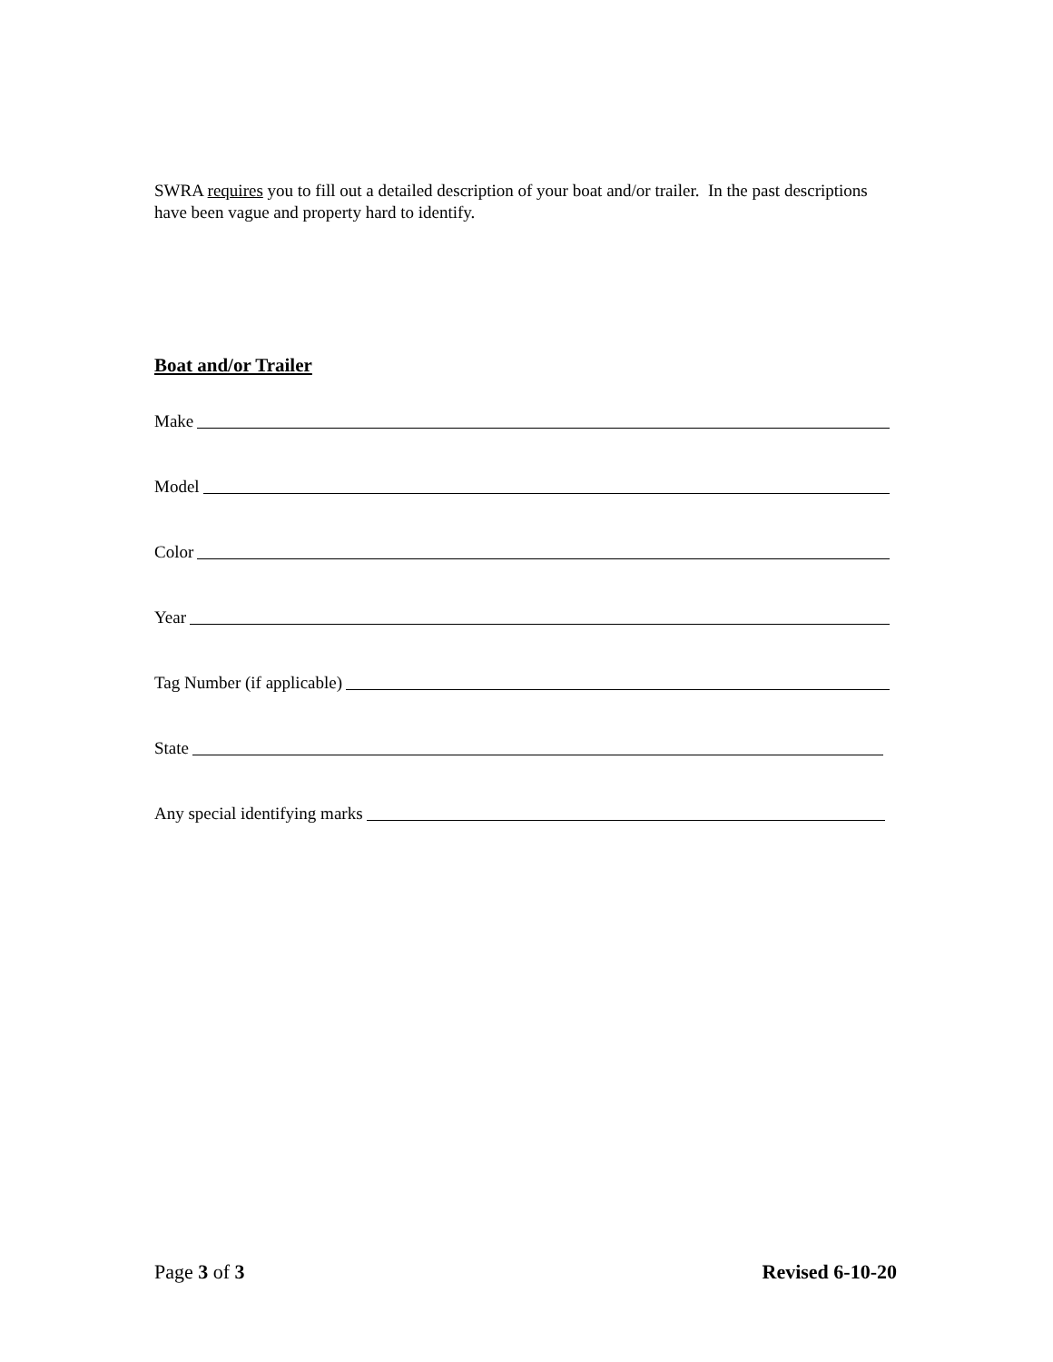SWRA requires you to fill out a detailed description of your boat and/or trailer. In the past descriptions have been vague and property hard to identify.
Boat and/or Trailer
Make
Model
Color
Year
Tag Number (if applicable)
State
Any special identifying marks
Page 3 of 3 Revised 6-10-20